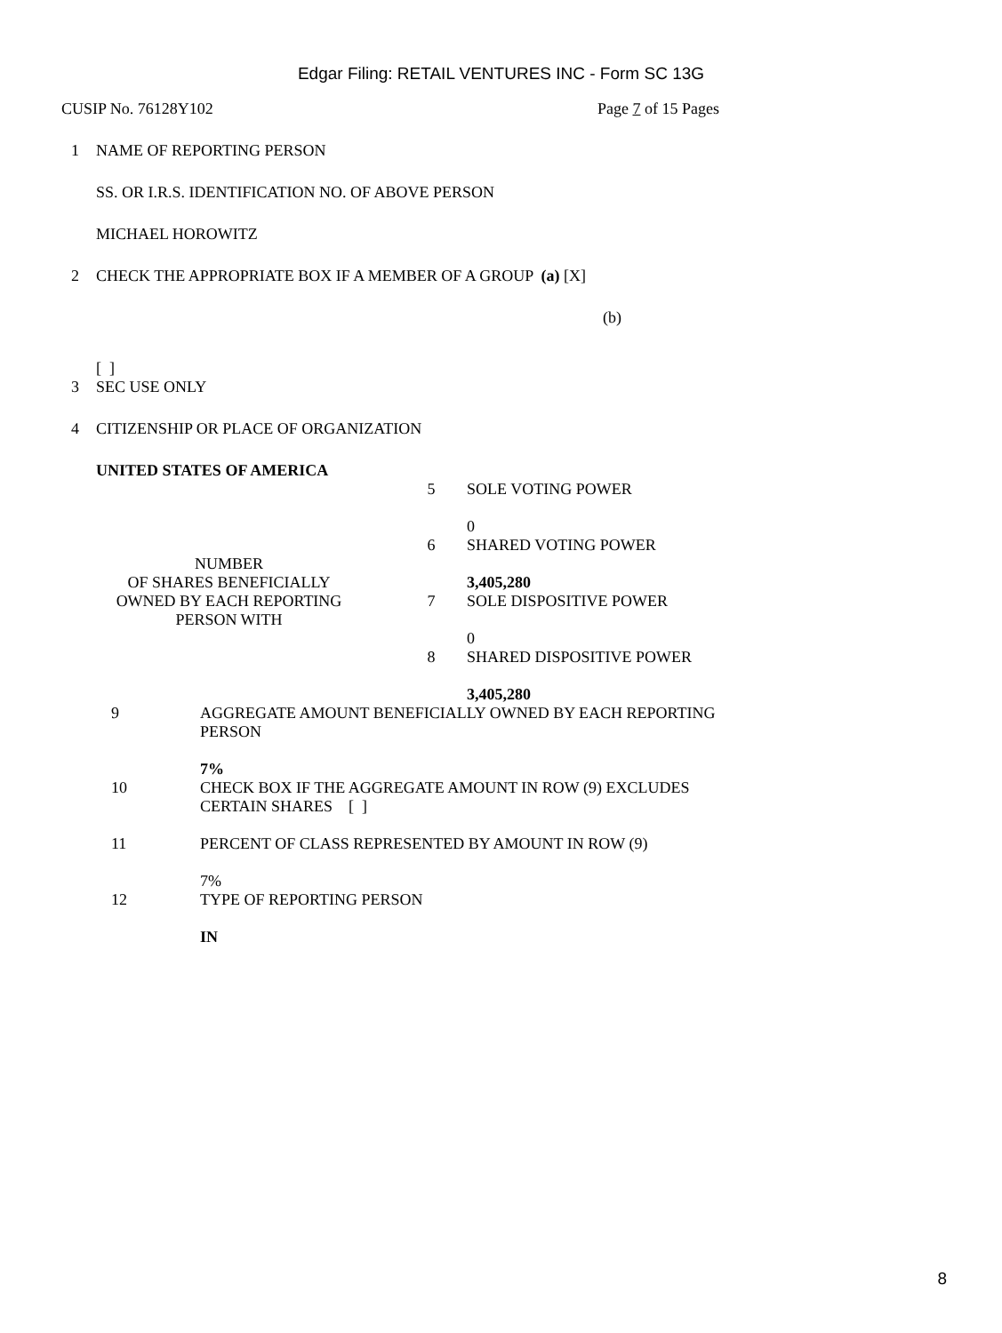Edgar Filing: RETAIL VENTURES INC - Form SC 13G
CUSIP No. 76128Y102 Page 7 of 15 Pages
1 NAME OF REPORTING PERSON
SS. OR I.R.S. IDENTIFICATION NO. OF ABOVE PERSON
MICHAEL HOROWITZ
2 CHECK THE APPROPRIATE BOX IF A MEMBER OF A GROUP (a) [X]
(b)
[ ]
3 SEC USE ONLY
4 CITIZENSHIP OR PLACE OF ORGANIZATION
UNITED STATES OF AMERICA
| NUMBER OF SHARES BENEFICIALLY OWNED BY EACH REPORTING PERSON WITH | 5 | SOLE VOTING POWER 0 |
| | 6 | SHARED VOTING POWER 3,405,280 |
| | 7 | SOLE DISPOSITIVE POWER 0 |
| | 8 | SHARED DISPOSITIVE POWER 3,405,280 |
| 9 | AGGREGATE AMOUNT BENEFICIALLY OWNED BY EACH REPORTING PERSON 7% |
| 10 | CHECK BOX IF THE AGGREGATE AMOUNT IN ROW (9) EXCLUDES CERTAIN SHARES [ ] |
| 11 | PERCENT OF CLASS REPRESENTED BY AMOUNT IN ROW (9) 7% |
| 12 | TYPE OF REPORTING PERSON IN |
8